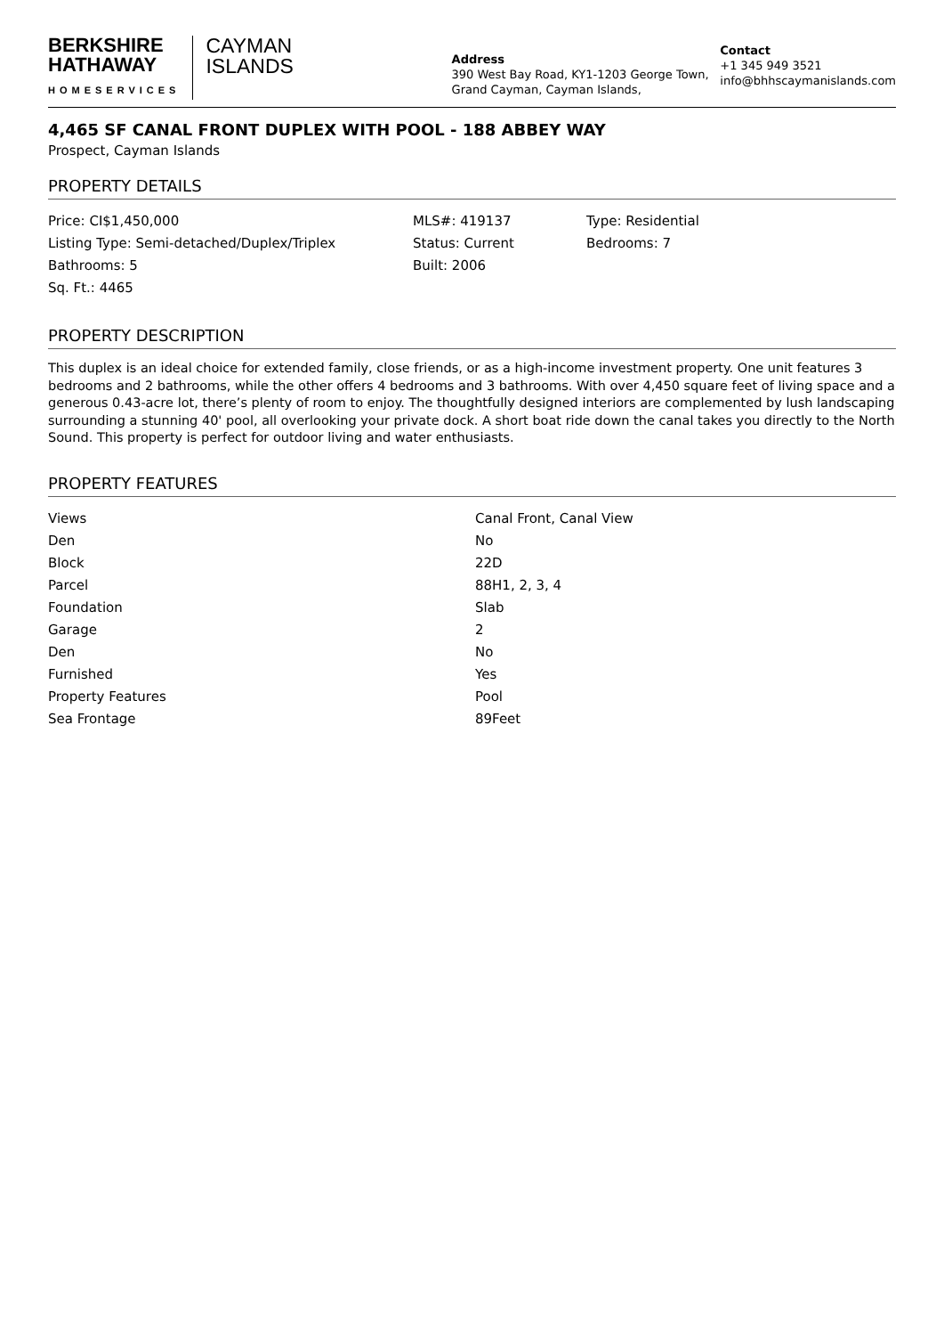BERKSHIRE
HATHAWAY
HOMESERVICES
CAYMAN
ISLANDS
Address
390 West Bay Road, KY1-1203 George Town, Grand Cayman, Cayman Islands,
Contact
+1 345 949 3521
info@bhhscaymanislands.com
4,465 SF CANAL FRONT DUPLEX WITH POOL - 188 ABBEY WAY
Prospect, Cayman Islands
PROPERTY DETAILS
| Price: CI$1,450,000 | MLS#: 419137 | Type: Residential |
| Listing Type: Semi-detached/Duplex/Triplex | Status: Current | Bedrooms: 7 |
| Bathrooms: 5 | Built: 2006 | |
| Sq. Ft.: 4465 | | |
PROPERTY DESCRIPTION
This duplex is an ideal choice for extended family, close friends, or as a high-income investment property. One unit features 3 bedrooms and 2 bathrooms, while the other offers 4 bedrooms and 3 bathrooms. With over 4,450 square feet of living space and a generous 0.43-acre lot, there’s plenty of room to enjoy. The thoughtfully designed interiors are complemented by lush landscaping surrounding a stunning 40' pool, all overlooking your private dock. A short boat ride down the canal takes you directly to the North Sound. This property is perfect for outdoor living and water enthusiasts.
PROPERTY FEATURES
| Views | Canal Front, Canal View |
| Den | No |
| Block | 22D |
| Parcel | 88H1, 2, 3, 4 |
| Foundation | Slab |
| Garage | 2 |
| Den | No |
| Furnished | Yes |
| Property Features | Pool |
| Sea Frontage | 89Feet |